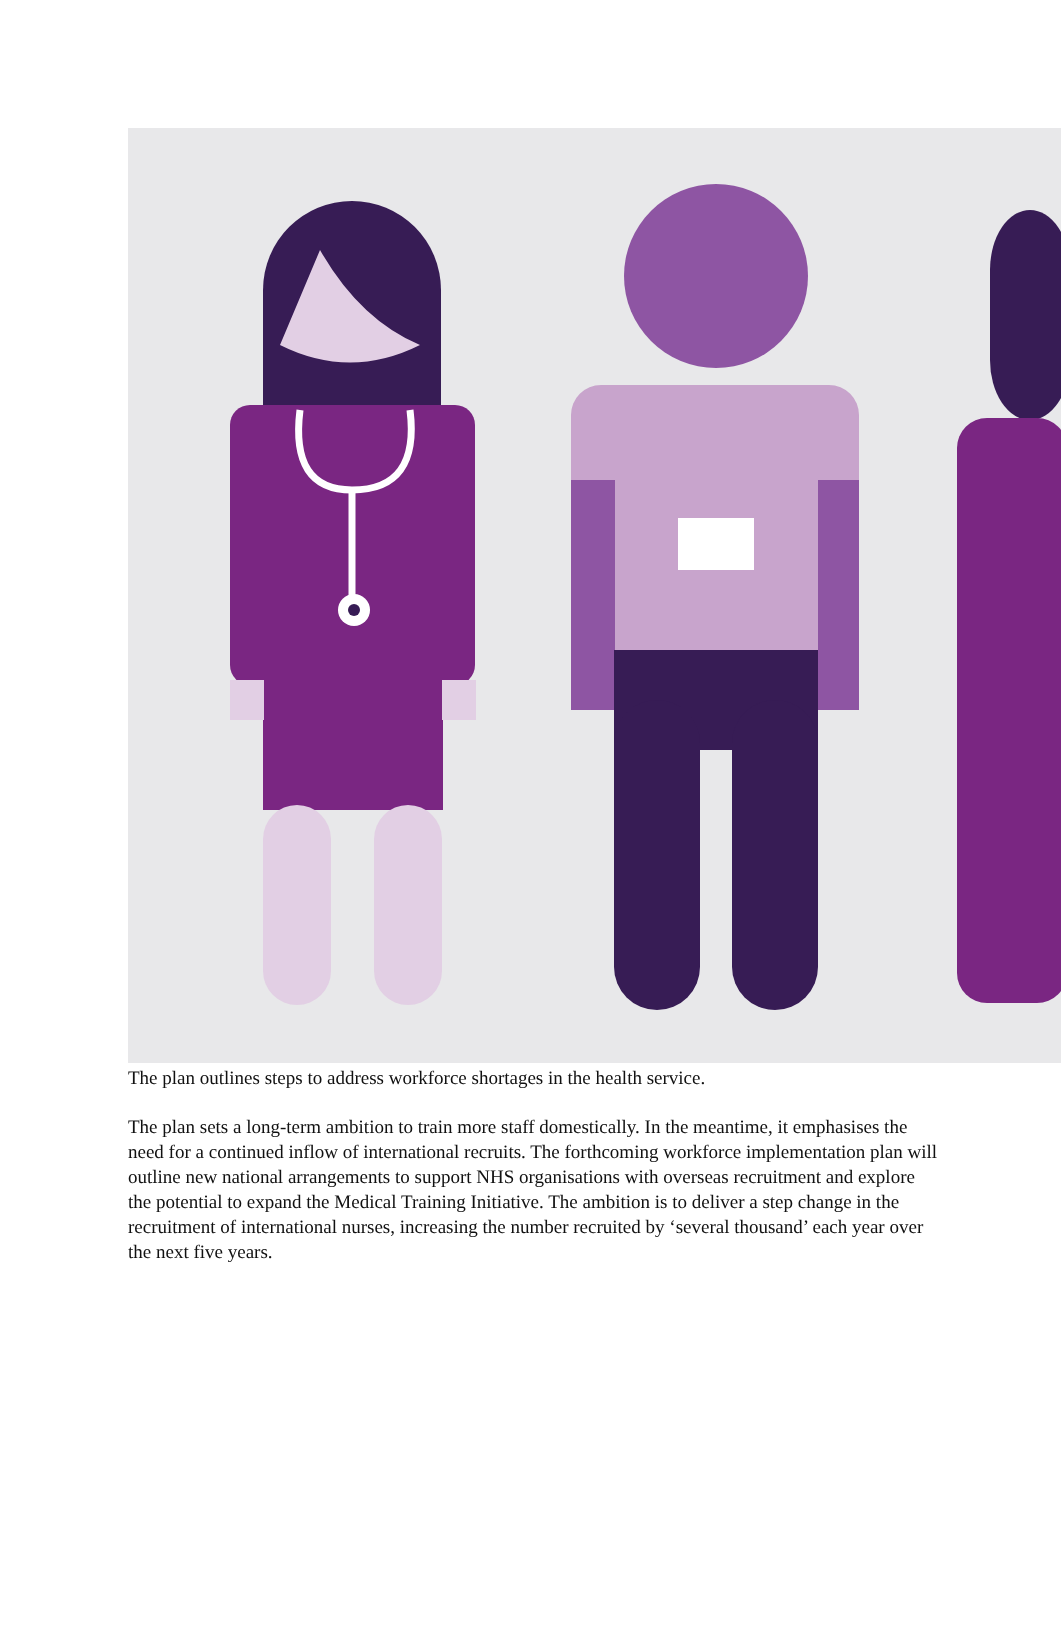The plan outlines steps to address workforce shortages in the health service.
The plan sets a long-term ambition to train more staff domestically. In the meantime, it emphasises the need for a continued inflow of international recruits. The forthcoming workforce implementation plan will outline new national arrangements to support NHS organisations with overseas recruitment and explore the potential to expand the Medical Training Initiative. The ambition is to deliver a step change in the recruitment of international nurses, increasing the number recruited by ‘several thousand’ each year over the next five years.